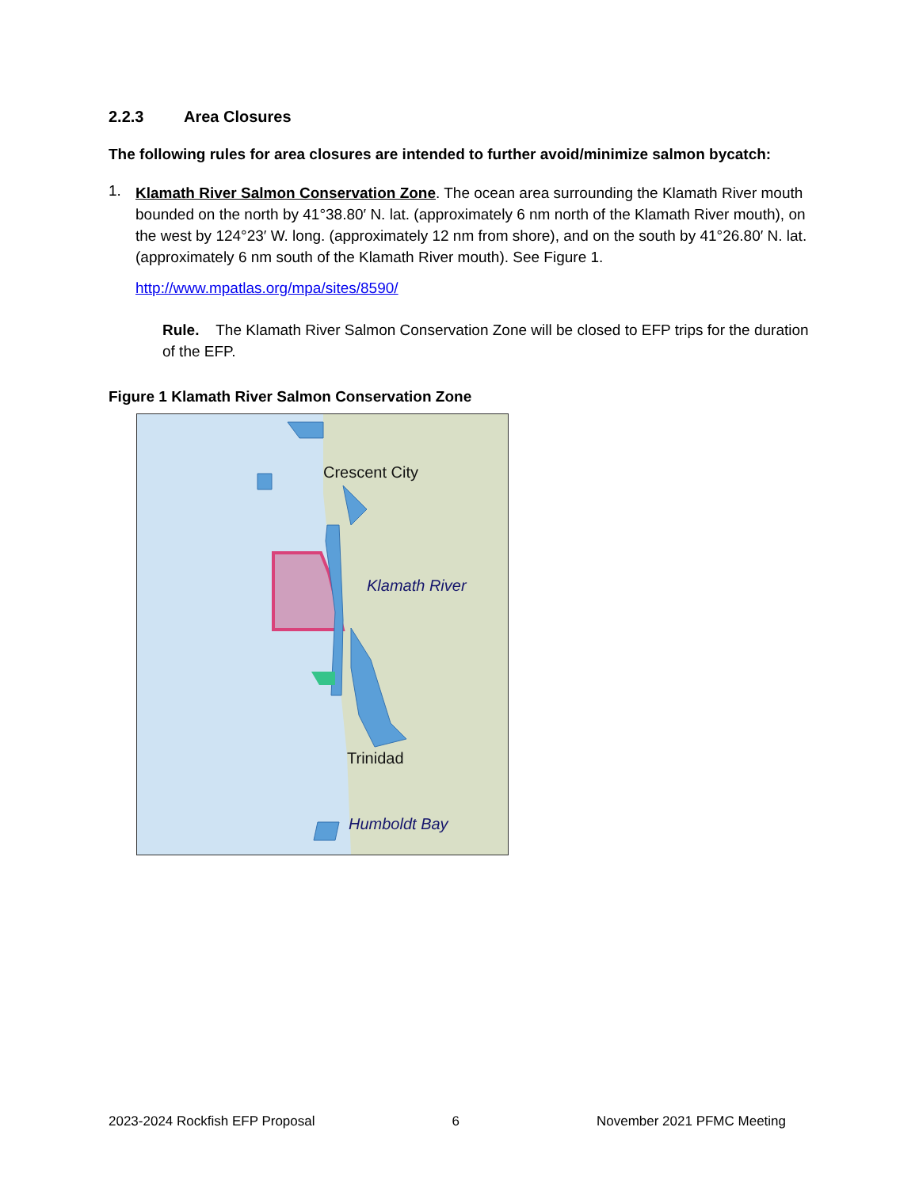2.2.3 Area Closures
The following rules for area closures are intended to further avoid/minimize salmon bycatch:
1.
Klamath River Salmon Conservation Zone. The ocean area surrounding the Klamath River mouth bounded on the north by 41°38.80′ N. lat. (approximately 6 nm north of the Klamath River mouth), on the west by 124°23′ W. long. (approximately 12 nm from shore), and on the south by 41°26.80′ N. lat. (approximately 6 nm south of the Klamath River mouth). See Figure 1.
http://www.mpatlas.org/mpa/sites/8590/
Rule. The Klamath River Salmon Conservation Zone will be closed to EFP trips for the duration of the EFP.
Figure 1 Klamath River Salmon Conservation Zone
Crescent City
Klamath River
Trinidad
Humboldt Bay
2023-2024 Rockfish EFP Proposal 6 November 2021 PFMC Meeting